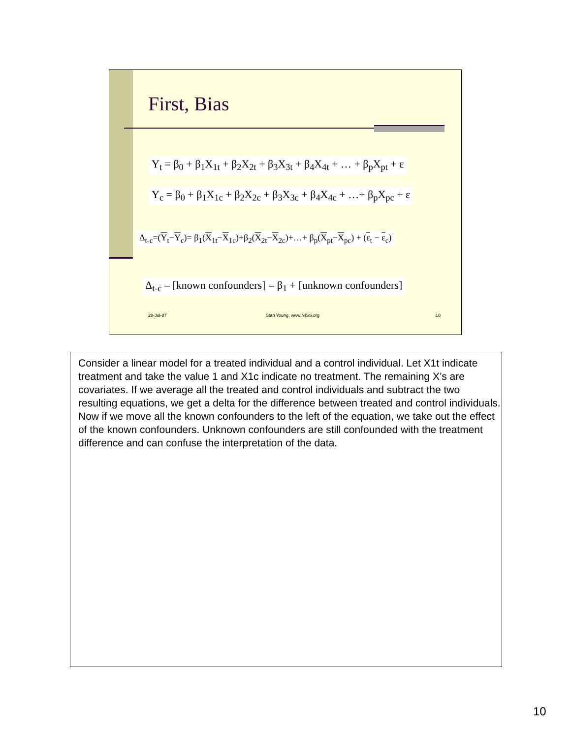First, Bias
Y<sub>t</sub> = β<sub>0</sub> + β<sub>1</sub>X<sub>1t</sub> + β<sub>2</sub>X<sub>2t</sub> + β<sub>3</sub>X<sub>3t</sub> + β<sub>4</sub>X<sub>4t</sub> + … + β<sub>p</sub>X<sub>pt</sub> + ε
Y<sub>c</sub> = β<sub>0</sub> + β<sub>1</sub>X<sub>1c</sub> + β<sub>2</sub>X<sub>2c</sub> + β<sub>3</sub>X<sub>3c</sub> + β<sub>4</sub>X<sub>4c</sub> + …+ β<sub>p</sub>X<sub>pc</sub> + ε
Δ<sub>t-c</sub>=(Y<sub>t</sub>−Y<sub>c</sub>)= β<sub>1</sub>(X<sub>1t</sub>−X<sub>1c</sub>)+β<sub>2</sub>(X<sub>2t</sub>−X<sub>2c</sub>)+…+ β<sub>p</sub>(X<sub>pt</sub>−X<sub>pc</sub>) + (ε<sub>t</sub> − ε<sub>c</sub>)
Δ<sub>t-c</sub> – [known confounders] = β<sub>1</sub> + [unknown confounders]
28-Jul-07 Stan Young, www.NISS.org 10
Consider a linear model for a treated individual and a control individual. Let X1t indicate treatment and take the value 1 and X1c indicate no treatment. The remaining X’s are covariates. If we average all the treated and control individuals and subtract the two resulting equations, we get a delta for the difference between treated and control individuals. Now if we move all the known confounders to the left of the equation, we take out the effect of the known confounders. Unknown confounders are still confounded with the treatment difference and can confuse the interpretation of the data.
10